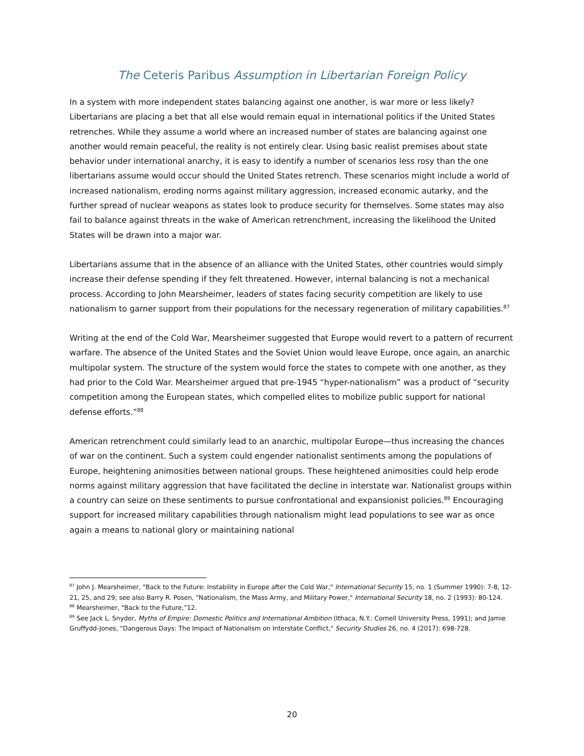The Ceteris Paribus Assumption in Libertarian Foreign Policy
In a system with more independent states balancing against one another, is war more or less likely? Libertarians are placing a bet that all else would remain equal in international politics if the United States retrenches. While they assume a world where an increased number of states are balancing against one another would remain peaceful, the reality is not entirely clear. Using basic realist premises about state behavior under international anarchy, it is easy to identify a number of scenarios less rosy than the one libertarians assume would occur should the United States retrench. These scenarios might include a world of increased nationalism, eroding norms against military aggression, increased economic autarky, and the further spread of nuclear weapons as states look to produce security for themselves. Some states may also fail to balance against threats in the wake of American retrenchment, increasing the likelihood the United States will be drawn into a major war.
Libertarians assume that in the absence of an alliance with the United States, other countries would simply increase their defense spending if they felt threatened. However, internal balancing is not a mechanical process. According to John Mearsheimer, leaders of states facing security competition are likely to use nationalism to garner support from their populations for the necessary regeneration of military capabilities.<sup>87</sup>
Writing at the end of the Cold War, Mearsheimer suggested that Europe would revert to a pattern of recurrent warfare. The absence of the United States and the Soviet Union would leave Europe, once again, an anarchic multipolar system. The structure of the system would force the states to compete with one another, as they had prior to the Cold War. Mearsheimer argued that pre-1945 “hyper-nationalism” was a product of “security competition among the European states, which compelled elites to mobilize public support for national defense efforts.”<sup>88</sup>
American retrenchment could similarly lead to an anarchic, multipolar Europe—thus increasing the chances of war on the continent. Such a system could engender nationalist sentiments among the populations of Europe, heightening animosities between national groups. These heightened animosities could help erode norms against military aggression that have facilitated the decline in interstate war. Nationalist groups within a country can seize on these sentiments to pursue confrontational and expansionist policies.<sup>89</sup> Encouraging support for increased military capabilities through nationalism might lead populations to see war as once again a means to national glory or maintaining national
<sup>87</sup> John J. Mearsheimer, "Back to the Future: Instability in Europe after the Cold War," International Security 15, no. 1 (Summer 1990): 7-8, 12-21, 25, and 29; see also Barry R. Posen, "Nationalism, the Mass Army, and Military Power," International Security 18, no. 2 (1993): 80-124.
<sup>88</sup> Mearsheimer, "Back to the Future,”12.
<sup>89</sup> See Jack L. Snyder, Myths of Empire: Domestic Politics and International Ambition (Ithaca, N.Y.: Cornell University Press, 1991); and Jamie Gruffydd-Jones, "Dangerous Days: The Impact of Nationalism on Interstate Conflict," Security Studies 26, no. 4 (2017): 698-728.
20